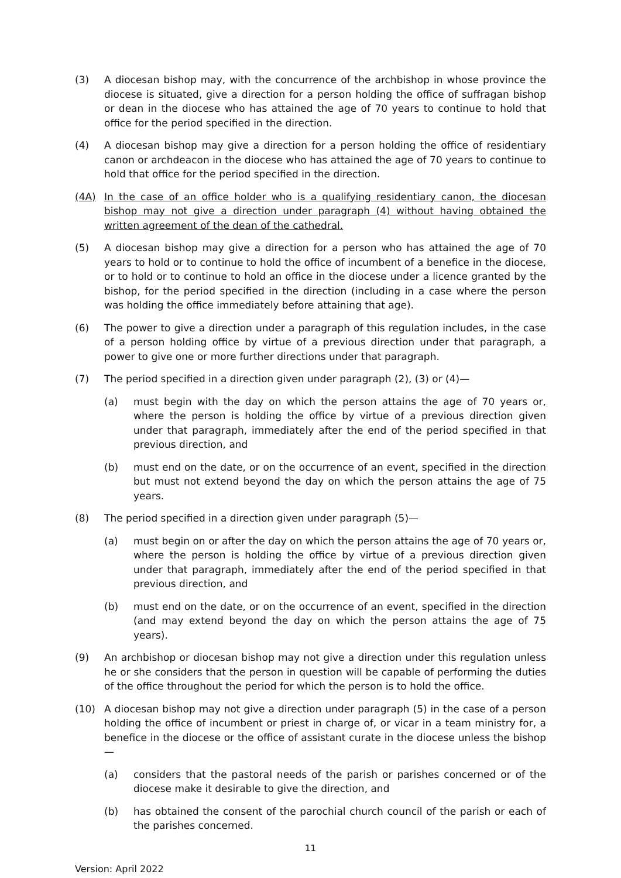(3) A diocesan bishop may, with the concurrence of the archbishop in whose province the diocese is situated, give a direction for a person holding the office of suffragan bishop or dean in the diocese who has attained the age of 70 years to continue to hold that office for the period specified in the direction.
(4) A diocesan bishop may give a direction for a person holding the office of residentiary canon or archdeacon in the diocese who has attained the age of 70 years to continue to hold that office for the period specified in the direction.
(4A) In the case of an office holder who is a qualifying residentiary canon, the diocesan bishop may not give a direction under paragraph (4) without having obtained the written agreement of the dean of the cathedral.
(5) A diocesan bishop may give a direction for a person who has attained the age of 70 years to hold or to continue to hold the office of incumbent of a benefice in the diocese, or to hold or to continue to hold an office in the diocese under a licence granted by the bishop, for the period specified in the direction (including in a case where the person was holding the office immediately before attaining that age).
(6) The power to give a direction under a paragraph of this regulation includes, in the case of a person holding office by virtue of a previous direction under that paragraph, a power to give one or more further directions under that paragraph.
(7) The period specified in a direction given under paragraph (2), (3) or (4)—
(a) must begin with the day on which the person attains the age of 70 years or, where the person is holding the office by virtue of a previous direction given under that paragraph, immediately after the end of the period specified in that previous direction, and
(b) must end on the date, or on the occurrence of an event, specified in the direction but must not extend beyond the day on which the person attains the age of 75 years.
(8) The period specified in a direction given under paragraph (5)—
(a) must begin on or after the day on which the person attains the age of 70 years or, where the person is holding the office by virtue of a previous direction given under that paragraph, immediately after the end of the period specified in that previous direction, and
(b) must end on the date, or on the occurrence of an event, specified in the direction (and may extend beyond the day on which the person attains the age of 75 years).
(9) An archbishop or diocesan bishop may not give a direction under this regulation unless he or she considers that the person in question will be capable of performing the duties of the office throughout the period for which the person is to hold the office.
(10) A diocesan bishop may not give a direction under paragraph (5) in the case of a person holding the office of incumbent or priest in charge of, or vicar in a team ministry for, a benefice in the diocese or the office of assistant curate in the diocese unless the bishop—
(a) considers that the pastoral needs of the parish or parishes concerned or of the diocese make it desirable to give the direction, and
(b) has obtained the consent of the parochial church council of the parish or each of the parishes concerned.
11
Version: April 2022